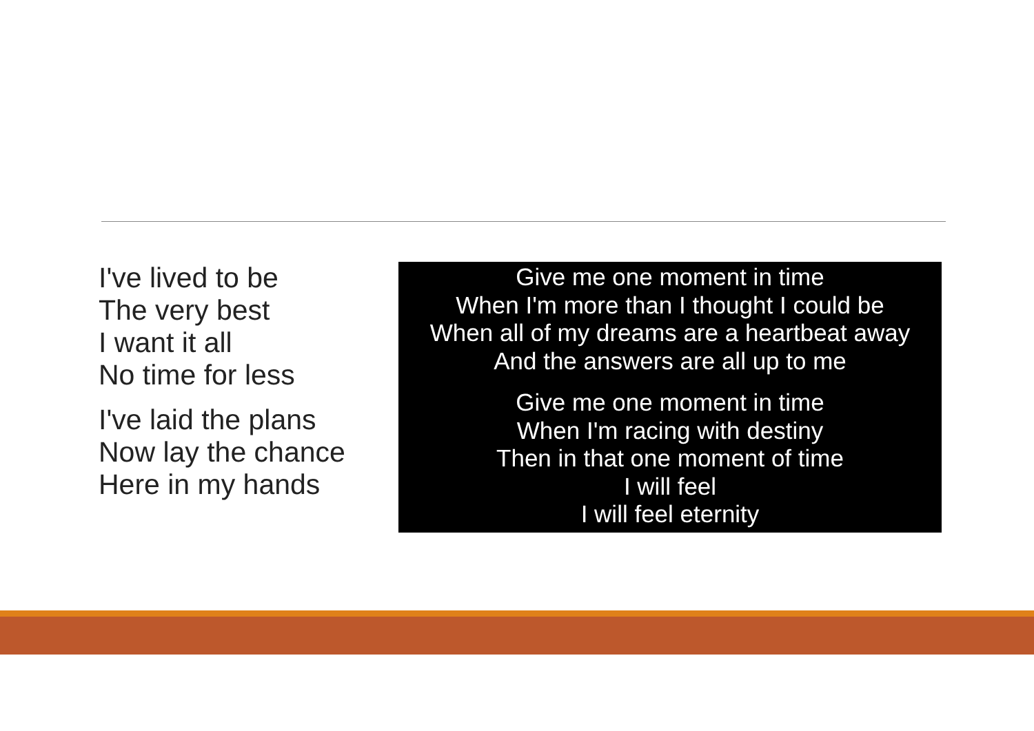I've lived to be
The very best
I want it all
No time for less
I've laid the plans
Now lay the chance
Here in my hands
Give me one moment in time
When I'm more than I thought I could be
When all of my dreams are a heartbeat away
And the answers are all up to me
Give me one moment in time
When I'm racing with destiny
Then in that one moment of time
I will feel
I will feel eternity